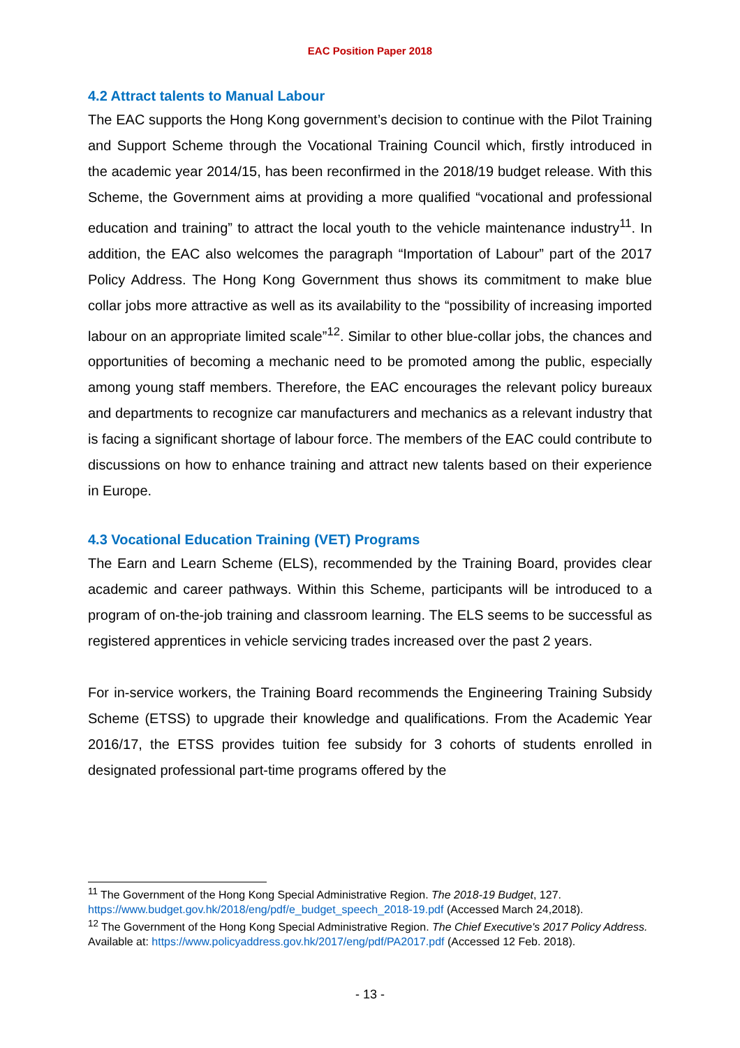EAC Position Paper 2018
4.2 Attract talents to Manual Labour
The EAC supports the Hong Kong government’s decision to continue with the Pilot Training and Support Scheme through the Vocational Training Council which, firstly introduced in the academic year 2014/15, has been reconfirmed in the 2018/19 budget release. With this Scheme, the Government aims at providing a more qualified “vocational and professional education and training” to attract the local youth to the vehicle maintenance industry<sup>11</sup>. In addition, the EAC also welcomes the paragraph “Importation of Labour” part of the 2017 Policy Address. The Hong Kong Government thus shows its commitment to make blue collar jobs more attractive as well as its availability to the “possibility of increasing imported labour on an appropriate limited scale”<sup>12</sup>. Similar to other blue-collar jobs, the chances and opportunities of becoming a mechanic need to be promoted among the public, especially among young staff members. Therefore, the EAC encourages the relevant policy bureaux and departments to recognize car manufacturers and mechanics as a relevant industry that is facing a significant shortage of labour force. The members of the EAC could contribute to discussions on how to enhance training and attract new talents based on their experience in Europe.
4.3 Vocational Education Training (VET) Programs
The Earn and Learn Scheme (ELS), recommended by the Training Board, provides clear academic and career pathways. Within this Scheme, participants will be introduced to a program of on-the-job training and classroom learning. The ELS seems to be successful as registered apprentices in vehicle servicing trades increased over the past 2 years.
For in-service workers, the Training Board recommends the Engineering Training Subsidy Scheme (ETSS) to upgrade their knowledge and qualifications. From the Academic Year 2016/17, the ETSS provides tuition fee subsidy for 3 cohorts of students enrolled in designated professional part-time programs offered by the
<sup>11</sup> The Government of the Hong Kong Special Administrative Region. The 2018-19 Budget, 127. https://www.budget.gov.hk/2018/eng/pdf/e_budget_speech_2018-19.pdf (Accessed March 24,2018).
<sup>12</sup> The Government of the Hong Kong Special Administrative Region. The Chief Executive's 2017 Policy Address. Available at: https://www.policyaddress.gov.hk/2017/eng/pdf/PA2017.pdf (Accessed 12 Feb. 2018).
- 13 -